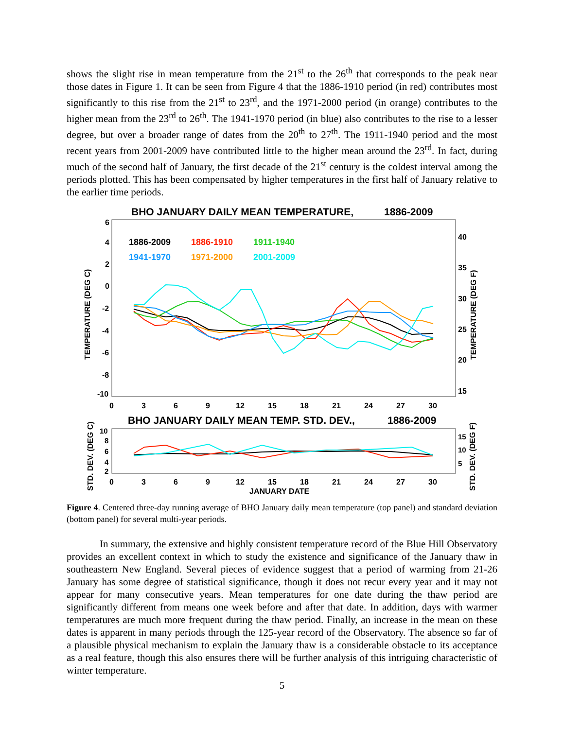shows the slight rise in mean temperature from the 21<sup>st</sup> to the 26<sup>th</sup> that corresponds to the peak near those dates in Figure 1. It can be seen from Figure 4 that the 1886-1910 period (in red) contributes most significantly to this rise from the 21<sup>st</sup> to 23<sup>rd</sup>, and the 1971-2000 period (in orange) contributes to the higher mean from the 23<sup>rd</sup> to 26<sup>th</sup>. The 1941-1970 period (in blue) also contributes to the rise to a lesser degree, but over a broader range of dates from the 20<sup>th</sup> to 27<sup>th</sup>. The 1911-1940 period and the most recent years from 2001-2009 have contributed little to the higher mean around the 23<sup>rd</sup>. In fact, during much of the second half of January, the first decade of the 21<sup>st</sup> century is the coldest interval among the periods plotted. This has been compensated by higher temperatures in the first half of January relative to the earlier time periods.
BHO JANUARY DAILY MEAN TEMPERATURE,
1886-2009
6
4
2
0
-2
-4
-6
-8
-10
40
35
30
25
20
15
TEMPERATURE (DEG C)
TEMPERATURE (DEG F)
1886-2009
1886-1910
1911-1940
1941-1970
1971-2000
2001-2009
0
3
6
9
12
15
18
21
24
27
30
BHO JANUARY DAILY MEAN TEMP. STD. DEV.,
1886-2009
10
8
6
4
2
15
10
5
STD. DEV. (DEG C)
STD. DEV. (DEG F)
0
3
6
9
12
15
18
21
24
27
30
JANUARY DATE
Figure 4. Centered three-day running average of BHO January daily mean temperature (top panel) and standard deviation (bottom panel) for several multi-year periods.
In summary, the extensive and highly consistent temperature record of the Blue Hill Observatory provides an excellent context in which to study the existence and significance of the January thaw in southeastern New England. Several pieces of evidence suggest that a period of warming from 21-26 January has some degree of statistical significance, though it does not recur every year and it may not appear for many consecutive years. Mean temperatures for one date during the thaw period are significantly different from means one week before and after that date. In addition, days with warmer temperatures are much more frequent during the thaw period. Finally, an increase in the mean on these dates is apparent in many periods through the 125-year record of the Observatory. The absence so far of a plausible physical mechanism to explain the January thaw is a considerable obstacle to its acceptance as a real feature, though this also ensures there will be further analysis of this intriguing characteristic of winter temperature.
5